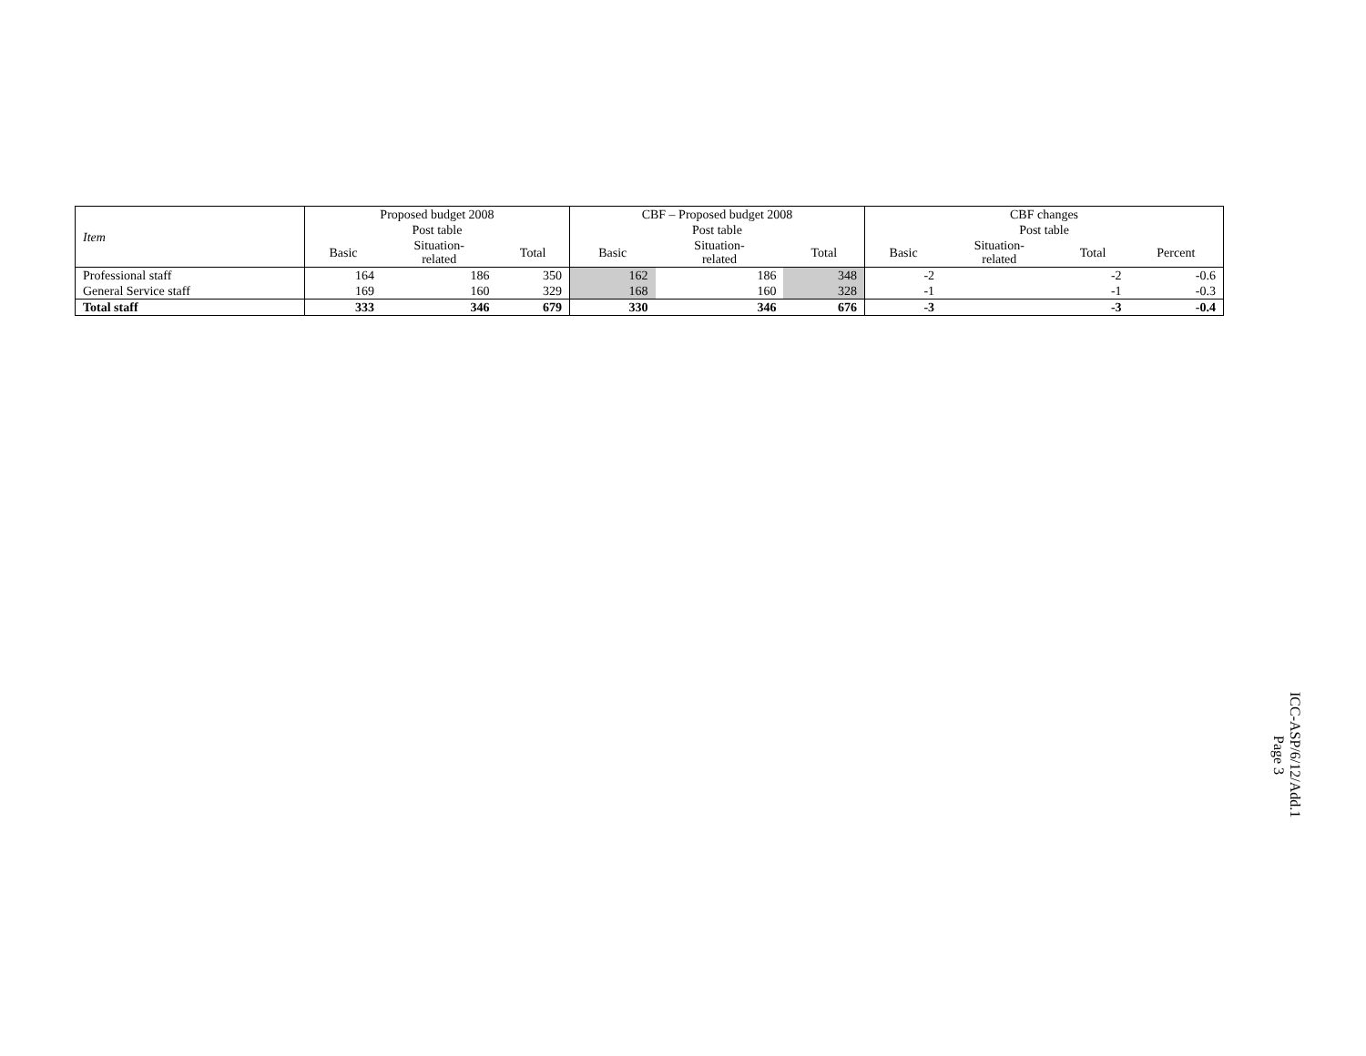| Item | Proposed budget 2008 | | | CBF – Proposed budget 2008 | | | CBF changes | | | |
| --- | --- | --- | --- | --- | --- | --- | --- | --- | --- | --- |
| | Post table | | | Post table | | | Post table | | | |
| | Basic | Situation- related | Total | Basic | Situation- related | Total | Basic | Situation- related | Total | Percent |
| Professional staff | 164 | 186 | 350 | 162 | 186 | 348 | -2 | | -2 | -0.6 |
| General Service staff | 169 | 160 | 329 | 168 | 160 | 328 | -1 | | -1 | -0.3 |
| Total staff | 333 | 346 | 679 | 330 | 346 | 676 | -3 | | -3 | -0.4 |
ICC-ASP/6/12/Add.1
Page 3